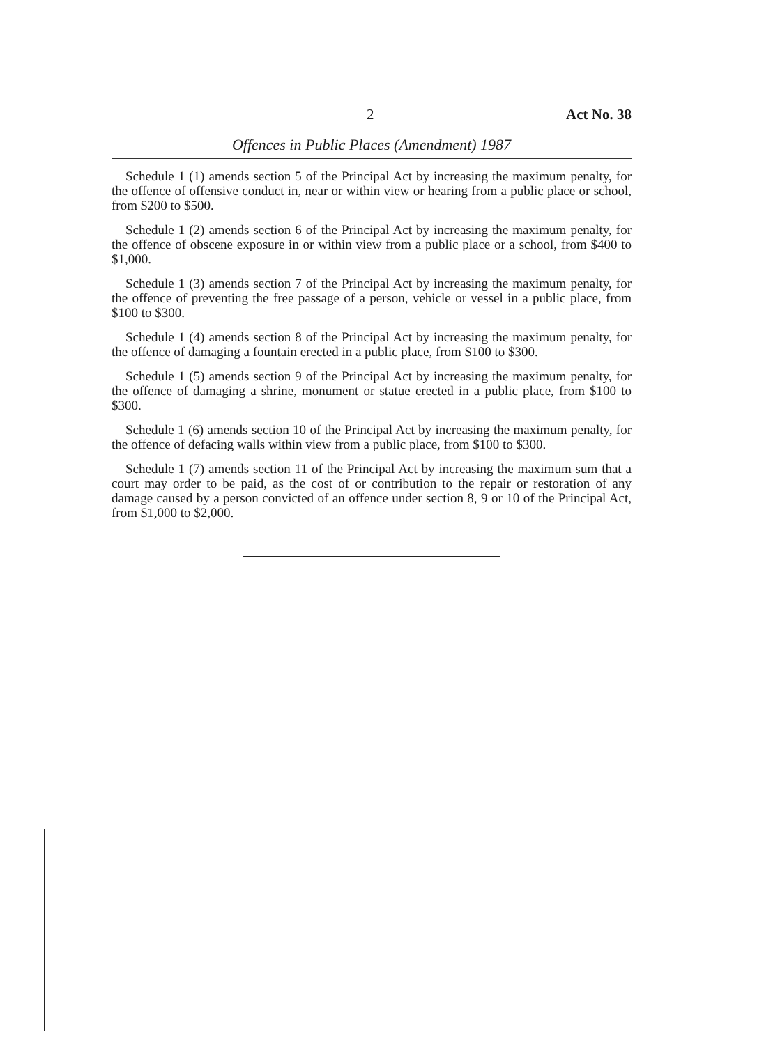2 Act No. 38
Offences in Public Places (Amendment) 1987
Schedule 1 (1) amends section 5 of the Principal Act by increasing the maximum penalty, for the offence of offensive conduct in, near or within view or hearing from a public place or school, from $200 to $500.
Schedule 1 (2) amends section 6 of the Principal Act by increasing the maximum penalty, for the offence of obscene exposure in or within view from a public place or a school, from $400 to $1,000.
Schedule 1 (3) amends section 7 of the Principal Act by increasing the maximum penalty, for the offence of preventing the free passage of a person, vehicle or vessel in a public place, from $100 to $300.
Schedule 1 (4) amends section 8 of the Principal Act by increasing the maximum penalty, for the offence of damaging a fountain erected in a public place, from $100 to $300.
Schedule 1 (5) amends section 9 of the Principal Act by increasing the maximum penalty, for the offence of damaging a shrine, monument or statue erected in a public place, from $100 to $300.
Schedule 1 (6) amends section 10 of the Principal Act by increasing the maximum penalty, for the offence of defacing walls within view from a public place, from $100 to $300.
Schedule 1 (7) amends section 11 of the Principal Act by increasing the maximum sum that a court may order to be paid, as the cost of or contribution to the repair or restoration of any damage caused by a person convicted of an offence under section 8, 9 or 10 of the Principal Act, from $1,000 to $2,000.